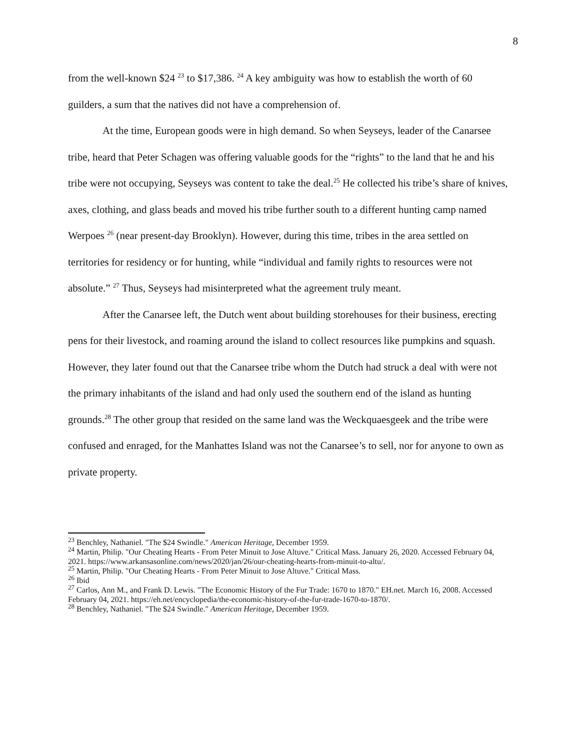8
from the well-known $24 <sup>23</sup> to $17,386. <sup>24</sup> A key ambiguity was how to establish the worth of 60 guilders, a sum that the natives did not have a comprehension of.
At the time, European goods were in high demand. So when Seyseys, leader of the Canarsee tribe, heard that Peter Schagen was offering valuable goods for the “rights” to the land that he and his tribe were not occupying, Seyseys was content to take the deal.<sup>25</sup> He collected his tribe’s share of knives, axes, clothing, and glass beads and moved his tribe further south to a different hunting camp named Werpoes <sup>26</sup> (near present-day Brooklyn). However, during this time, tribes in the area settled on territories for residency or for hunting, while “individual and family rights to resources were not absolute.” <sup>27</sup> Thus, Seyseys had misinterpreted what the agreement truly meant.
After the Canarsee left, the Dutch went about building storehouses for their business, erecting pens for their livestock, and roaming around the island to collect resources like pumpkins and squash. However, they later found out that the Canarsee tribe whom the Dutch had struck a deal with were not the primary inhabitants of the island and had only used the southern end of the island as hunting grounds.<sup>28</sup> The other group that resided on the same land was the Weckquaesgeek and the tribe were confused and enraged, for the Manhattes Island was not the Canarsee’s to sell, nor for anyone to own as private property.
<sup>23</sup> Benchley, Nathaniel. "The $24 Swindle." American Heritage, December 1959.
<sup>24</sup> Martin, Philip. "Our Cheating Hearts - From Peter Minuit to Jose Altuve." Critical Mass. January 26, 2020. Accessed February 04, 2021. https://www.arkansasonline.com/news/2020/jan/26/our-cheating-hearts-from-minuit-to-altu/.
<sup>25</sup> Martin, Philip. "Our Cheating Hearts - From Peter Minuit to Jose Altuve." Critical Mass.
<sup>26</sup> Ibid
<sup>27</sup> Carlos, Ann M., and Frank D. Lewis. "The Economic History of the Fur Trade: 1670 to 1870." EH.net. March 16, 2008. Accessed February 04, 2021. https://eh.net/encyclopedia/the-economic-history-of-the-fur-trade-1670-to-1870/.
<sup>28</sup> Benchley, Nathaniel. "The $24 Swindle." American Heritage, December 1959.